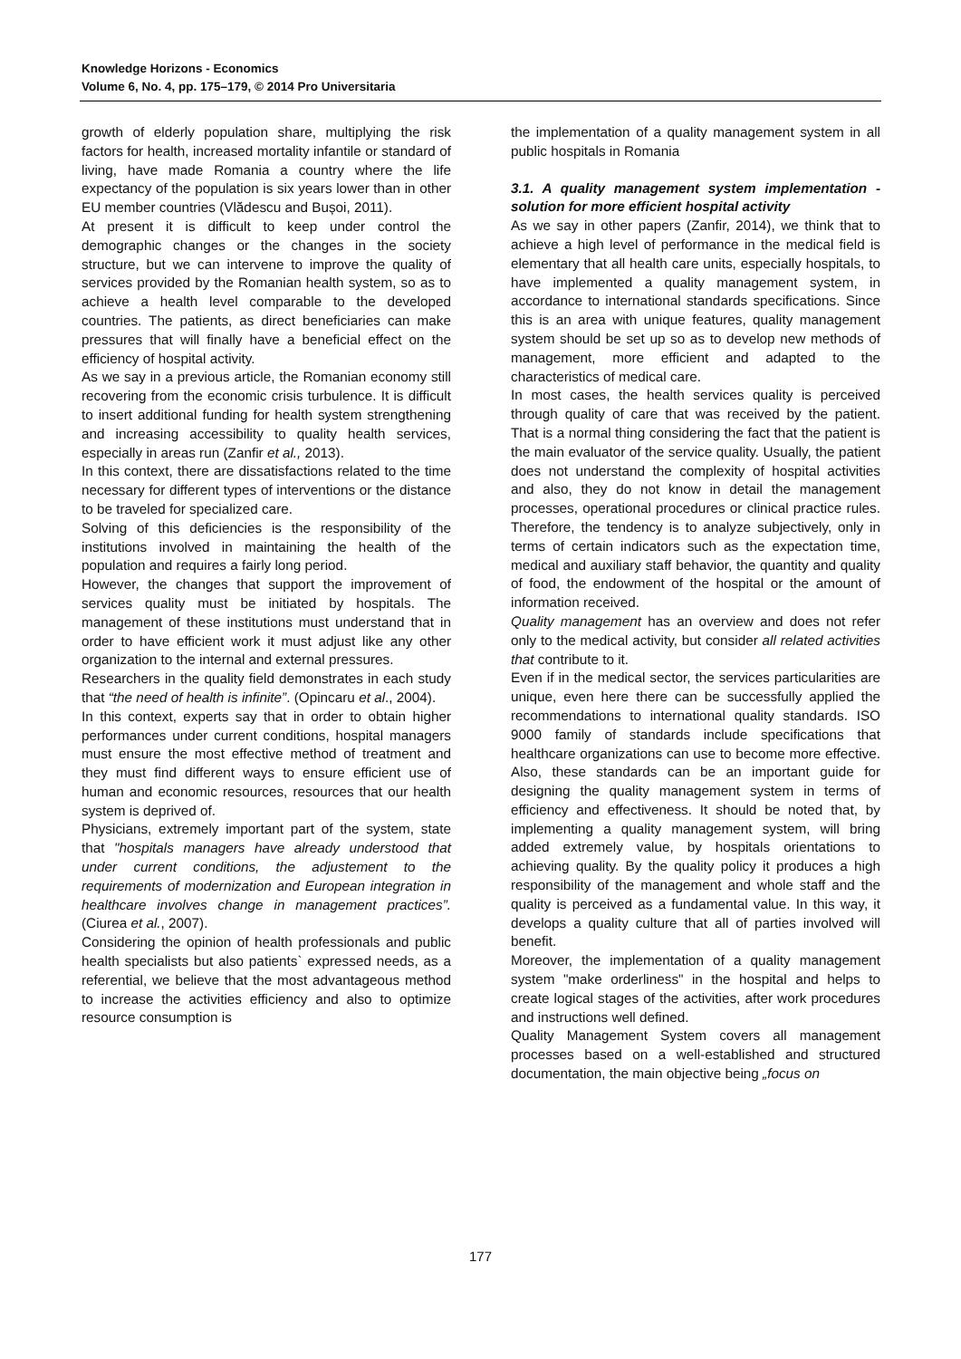Knowledge Horizons - Economics
Volume 6, No. 4, pp. 175–179, © 2014 Pro Universitaria
growth of elderly population share, multiplying the risk factors for health, increased mortality infantile or standard of living, have made Romania a country where the life expectancy of the population is six years lower than in other EU member countries (Vlădescu and Bușoi, 2011).
At present it is difficult to keep under control the demographic changes or the changes in the society structure, but we can intervene to improve the quality of services provided by the Romanian health system, so as to achieve a health level comparable to the developed countries. The patients, as direct beneficiaries can make pressures that will finally have a beneficial effect on the efficiency of hospital activity.
As we say in a previous article, the Romanian economy still recovering from the economic crisis turbulence. It is difficult to insert additional funding for health system strengthening and increasing accessibility to quality health services, especially in areas run (Zanfir et al., 2013).
In this context, there are dissatisfactions related to the time necessary for different types of interventions or the distance to be traveled for specialized care.
Solving of this deficiencies is the responsibility of the institutions involved in maintaining the health of the population and requires a fairly long period.
However, the changes that support the improvement of services quality must be initiated by hospitals. The management of these institutions must understand that in order to have efficient work it must adjust like any other organization to the internal and external pressures.
Researchers in the quality field demonstrates in each study that “the need of health is infinite”. (Opincaru et al., 2004).
In this context, experts say that in order to obtain higher performances under current conditions, hospital managers must ensure the most effective method of treatment and they must find different ways to ensure efficient use of human and economic resources, resources that our health system is deprived of.
Physicians, extremely important part of the system, state that "hospitals managers have already understood that under current conditions, the adjustement to the requirements of modernization and European integration in healthcare involves change in management practices”. (Ciurea et al., 2007).
Considering the opinion of health professionals and public health specialists but also patients` expressed needs, as a referential, we believe that the most advantageous method to increase the activities efficiency and also to optimize resource consumption is
the implementation of a quality management system in all public hospitals in Romania
3.1. A quality management system implementation - solution for more efficient hospital activity
As we say in other papers (Zanfir, 2014), we think that to achieve a high level of performance in the medical field is elementary that all health care units, especially hospitals, to have implemented a quality management system, in accordance to international standards specifications. Since this is an area with unique features, quality management system should be set up so as to develop new methods of management, more efficient and adapted to the characteristics of medical care.
In most cases, the health services quality is perceived through quality of care that was received by the patient. That is a normal thing considering the fact that the patient is the main evaluator of the service quality. Usually, the patient does not understand the complexity of hospital activities and also, they do not know in detail the management processes, operational procedures or clinical practice rules. Therefore, the tendency is to analyze subjectively, only in terms of certain indicators such as the expectation time, medical and auxiliary staff behavior, the quantity and quality of food, the endowment of the hospital or the amount of information received.
Quality management has an overview and does not refer only to the medical activity, but consider all related activities that contribute to it.
Even if in the medical sector, the services particularities are unique, even here there can be successfully applied the recommendations to international quality standards. ISO 9000 family of standards include specifications that healthcare organizations can use to become more effective. Also, these standards can be an important guide for designing the quality management system in terms of efficiency and effectiveness. It should be noted that, by implementing a quality management system, will bring added extremely value, by hospitals orientations to achieving quality. By the quality policy it produces a high responsibility of the management and whole staff and the quality is perceived as a fundamental value. In this way, it develops a quality culture that all of parties involved will benefit.
Moreover, the implementation of a quality management system "make orderliness" in the hospital and helps to create logical stages of the activities, after work procedures and instructions well defined.
Quality Management System covers all management processes based on a well-established and structured documentation, the main objective being „focus on
177